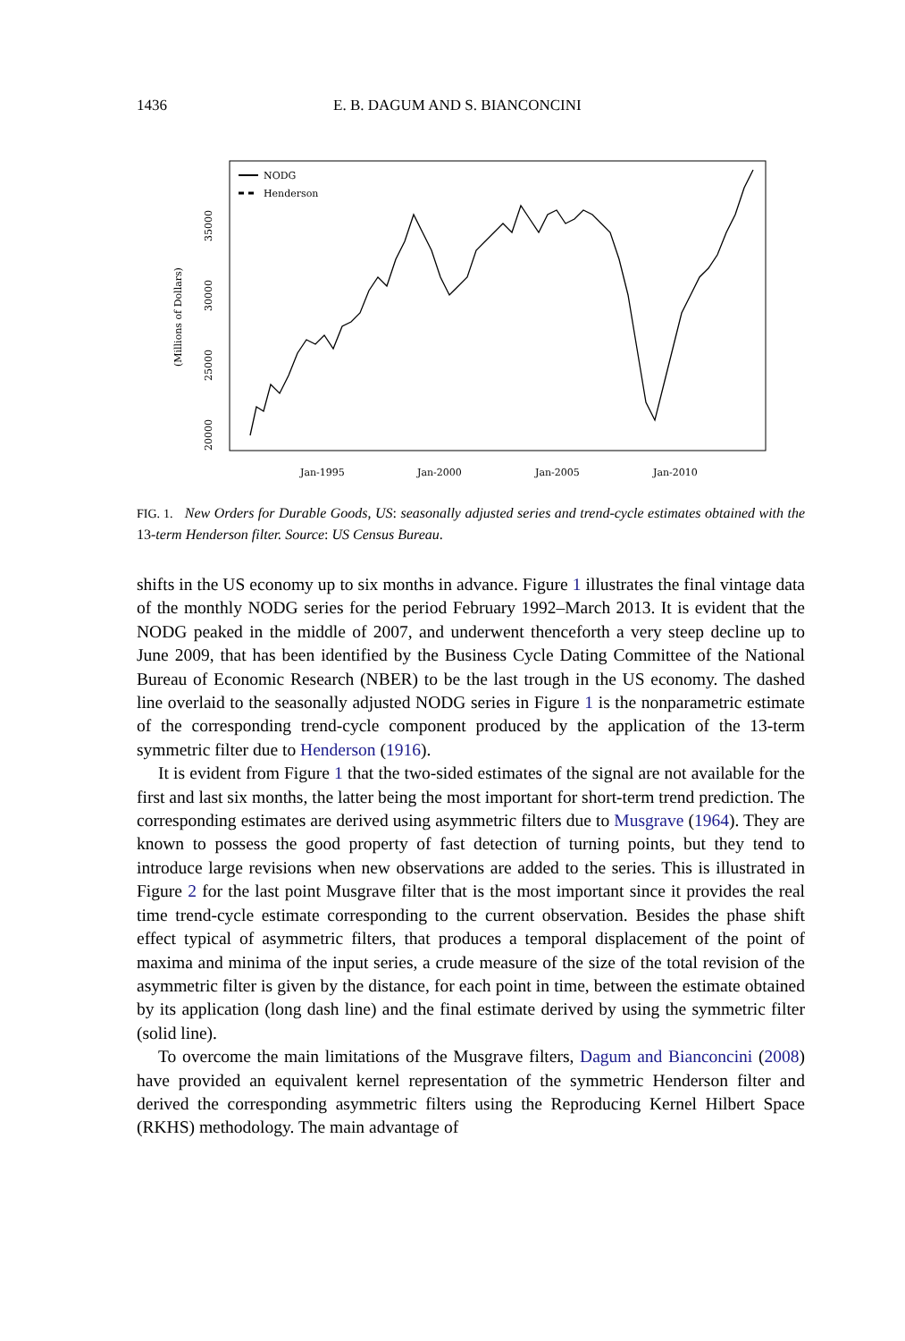1436 E. B. DAGUM AND S. BIANCONCINI
NODG
Henderson
35000
30000
25000
20000
(Millions of Dollars)
Jan-1995
Jan-2000
Jan-2005
Jan-2010
FIG. 1. New Orders for Durable Goods, US: seasonally adjusted series and trend-cycle estimates obtained with the 13-term Henderson filter. Source: US Census Bureau.
shifts in the US economy up to six months in advance. Figure 1 illustrates the final vintage data of the monthly NODG series for the period February 1992–March 2013. It is evident that the NODG peaked in the middle of 2007, and underwent thenceforth a very steep decline up to June 2009, that has been identified by the Business Cycle Dating Committee of the National Bureau of Economic Research (NBER) to be the last trough in the US economy. The dashed line overlaid to the seasonally adjusted NODG series in Figure 1 is the nonparametric estimate of the corresponding trend-cycle component produced by the application of the 13-term symmetric filter due to Henderson (1916).
It is evident from Figure 1 that the two-sided estimates of the signal are not available for the first and last six months, the latter being the most important for short-term trend prediction. The corresponding estimates are derived using asymmetric filters due to Musgrave (1964). They are known to possess the good property of fast detection of turning points, but they tend to introduce large revisions when new observations are added to the series. This is illustrated in Figure 2 for the last point Musgrave filter that is the most important since it provides the real time trend-cycle estimate corresponding to the current observation. Besides the phase shift effect typical of asymmetric filters, that produces a temporal displacement of the point of maxima and minima of the input series, a crude measure of the size of the total revision of the asymmetric filter is given by the distance, for each point in time, between the estimate obtained by its application (long dash line) and the final estimate derived by using the symmetric filter (solid line).
To overcome the main limitations of the Musgrave filters, Dagum and Bianconcini (2008) have provided an equivalent kernel representation of the symmetric Henderson filter and derived the corresponding asymmetric filters using the Reproducing Kernel Hilbert Space (RKHS) methodology. The main advantage of